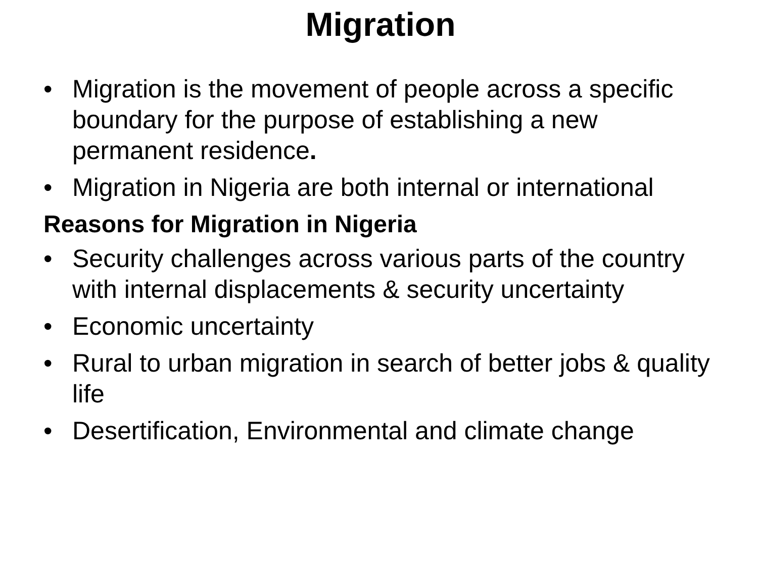Migration
• Migration is the movement of people across a specific boundary for the purpose of establishing a new permanent residence.
• Migration in Nigeria are both internal or international
Reasons for Migration in Nigeria
• Security challenges across various parts of the country with internal displacements & security uncertainty
• Economic uncertainty
• Rural to urban migration in search of better jobs & quality life
• Desertification, Environmental and climate change